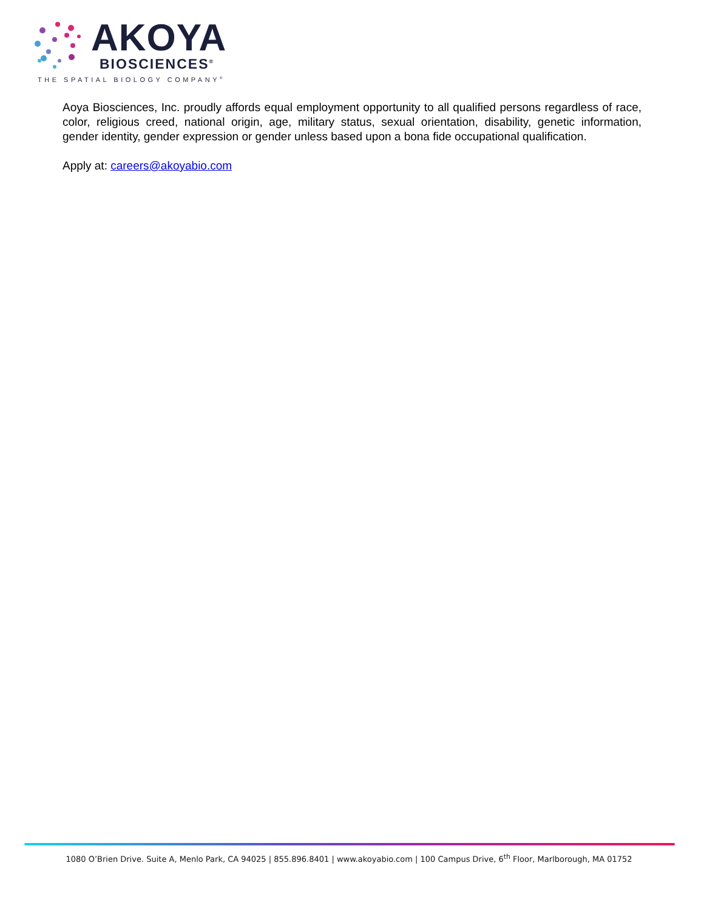AKOYA
BIOSCIENCES<sup>®</sup>
THE SPATIAL BIOLOGY COMPANY<sup>®</sup>
Aoya Biosciences, Inc. proudly affords equal employment opportunity to all qualified persons regardless of race, color, religious creed, national origin, age, military status, sexual orientation, disability, genetic information, gender identity, gender expression or gender unless based upon a bona fide occupational qualification.
Apply at: careers@akoyabio.com
1080 O’Brien Drive. Suite A, Menlo Park, CA 94025 | 855.896.8401 | www.akoyabio.com | 100 Campus Drive, 6<sup>th</sup> Floor, Marlborough, MA 01752